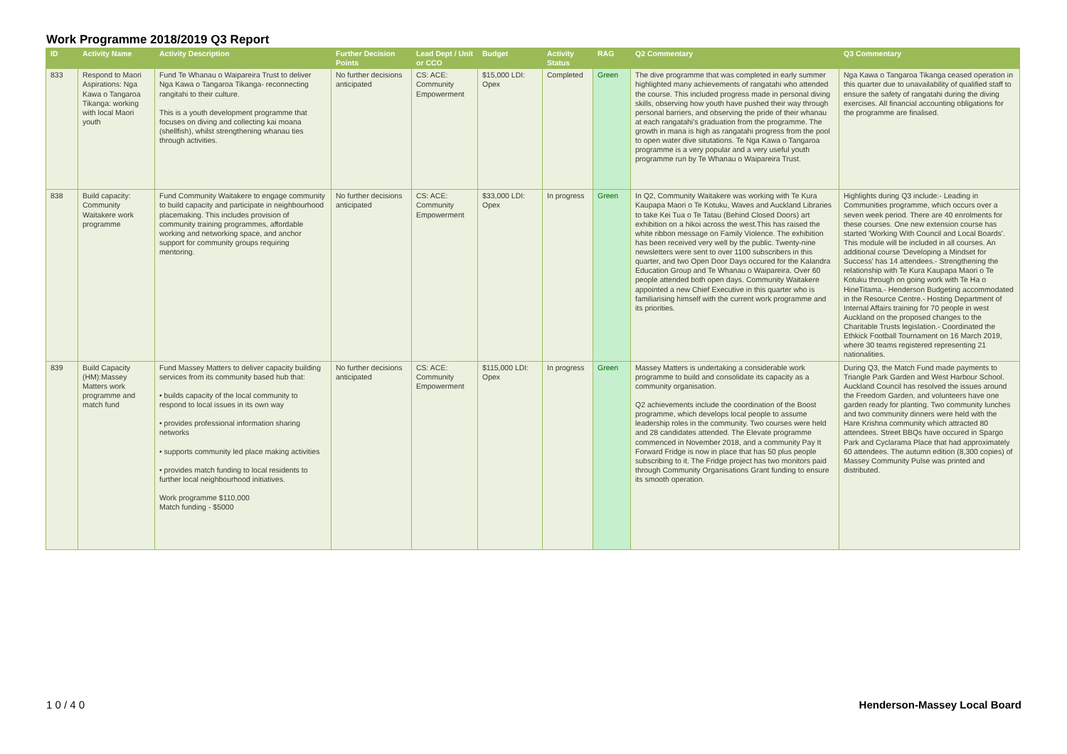Work Programme 2018/2019 Q3 Report
| ID | Activity Name | Activity Description | Further Decision Points | Lead Dept / Unit or CCO | Budget | Activity Status | RAG | Q2 Commentary | Q3 Commentary |
| --- | --- | --- | --- | --- | --- | --- | --- | --- | --- |
| 833 | Respond to Maori Aspirations: Nga Kawa o Tangaroa Tikanga: working with local Maori youth | Fund Te Whanau o Waipareira Trust to deliver Nga Kawa o Tangaroa Tikanga- reconnecting rangitahi to their culture. This is a youth development programme that focuses on diving and collecting kai moana (shellfish), whilst strengthening whanau ties through activities. | No further decisions anticipated | CS: ACE: Community Empowerment | $15,000 LDI: Opex | Completed | Green | The dive programme that was completed in early summer highlighted many achievements of rangatahi who attended the course. This included progress made in personal diving skills, observing how youth have pushed their way through personal barriers, and observing the pride of their whanau at each rangatahi's graduation from the programme. The growth in mana is high as rangatahi progress from the pool to open water dive situtations. Te Nga Kawa o Tangaroa programme is a very popular and a very useful youth programme run by Te Whanau o Waipareira Trust. | Nga Kawa o Tangaroa Tikanga ceased operation in this quarter due to unavailability of qualified staff to ensure the safety of rangatahi during the diving exercises. All financial accounting obligations for the programme are finalised. |
| 838 | Build capacity: Community Waitakere work programme | Fund Community Waitakere to engage community to build capacity and participate in neighbourhood placemaking. This includes provision of community training programmes, affordable working and networking space, and anchor support for community groups requiring mentoring. | No further decisions anticipated | CS: ACE: Community Empowerment | $33,000 LDI: Opex | In progress | Green | In Q2, Community Waitakere was working with Te Kura Kaupapa Maori o Te Kotuku, Waves and Auckland Libraries to take Kei Tua o Te Tatau (Behind Closed Doors) art exhibition on a hikoi across the west.This has raised the white ribbon message on Family Violence. The exhibition has been received very well by the public. Twenty-nine newsletters were sent to over 1100 subscribers in this quarter, and two Open Door Days occured for the Kalandra Education Group and Te Whanau o Waipareira. Over 60 people attended both open days. Community Waitakere appointed a new Chief Executive in this quarter who is familiarising himself with the current work programme and its priorities. | Highlights during Q3 include:- Leading in Communities programme, which occurs over a seven week period. There are 40 enrolments for these courses. One new extension course has started 'Working With Council and Local Boards'. This module will be included in all courses. An additional course 'Developing a Mindset for Success' has 14 attendees.- Strengthening the relationship with Te Kura Kaupapa Maori o Te Kotuku through on going work with Te Ha o HineTitama.- Henderson Budgeting accommodated in the Resource Centre.- Hosting Department of Internal Affairs training for 70 people in west Auckland on the proposed changes to the Charitable Trusts legislation.- Coordinated the Ethkick Football Tournament on 16 March 2019, where 30 teams registered representing 21 nationalities. |
| 839 | Build Capacity (HM):Massey Matters work programme and match fund | Fund Massey Matters to deliver capacity building services from its community based hub that: • builds capacity of the local community to respond to local issues in its own way • provides professional information sharing networks • supports community led place making activities • provides match funding to local residents to further local neighbourhood initiatives. Work programme $110,000 Match funding - $5000 | No further decisions anticipated | CS: ACE: Community Empowerment | $115,000 LDI: Opex | In progress | Green | Massey Matters is undertaking a considerable work programme to build and consolidate its capacity as a community organisation. Q2 achievements include the coordination of the Boost programme, which develops local people to assume leadership roles in the community. Two courses were held and 28 candidates attended. The Elevate programme commenced in November 2018, and a community Pay It Forward Fridge is now in place that has 50 plus people subscribing to it. The Fridge project has two monitors paid through Community Organisations Grant funding to ensure its smooth operation. | During Q3, the Match Fund made payments to Triangle Park Garden and West Harbour School. Auckland Council has resolved the issues around the Freedom Garden, and volunteers have one garden ready for planting. Two community lunches and two community dinners were held with the Hare Krishna community which attracted 80 attendees. Street BBQs have occured in Spargo Park and Cyclarama Place that had approximately 60 attendees. The autumn edition (8,300 copies) of Massey Community Pulse was printed and distributed. |
1 0 / 4 0 Henderson-Massey Local Board